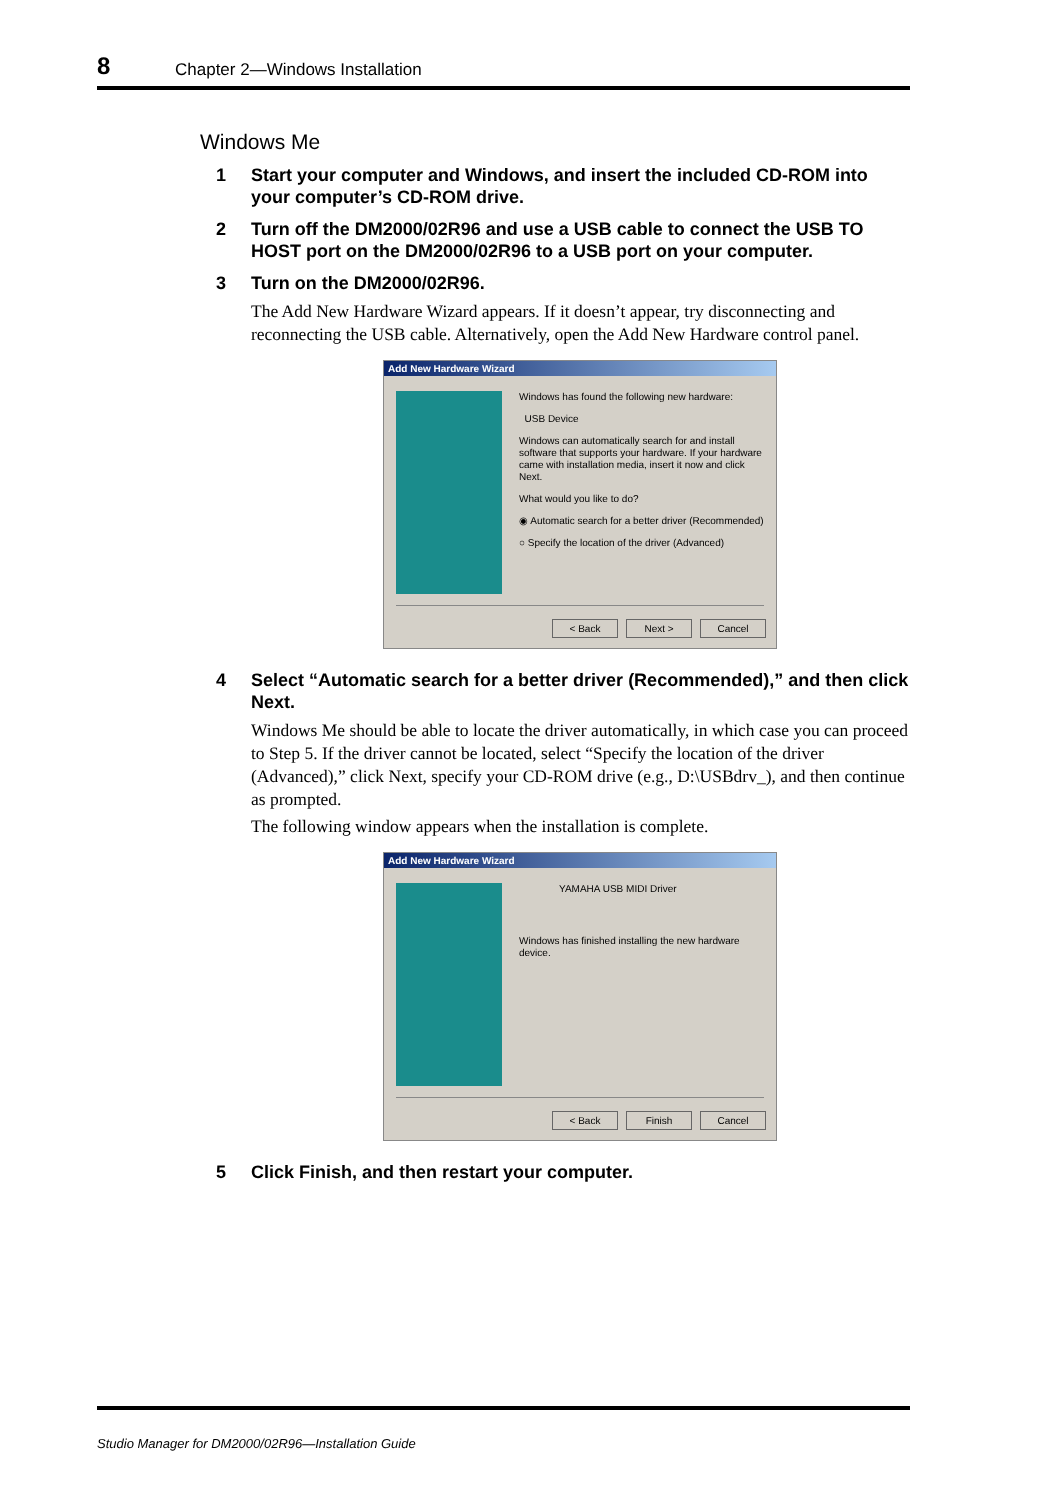8 Chapter 2—Windows Installation
Windows Me
1 Start your computer and Windows, and insert the included CD-ROM into your computer’s CD-ROM drive.
2 Turn off the DM2000/02R96 and use a USB cable to connect the USB TO HOST port on the DM2000/02R96 to a USB port on your computer.
3 Turn on the DM2000/02R96.
The Add New Hardware Wizard appears. If it doesn’t appear, try disconnecting and reconnecting the USB cable. Alternatively, open the Add New Hardware control panel.
Add New Hardware Wizard
Windows has found the following new hardware:
USB Device
Windows can automatically search for and install software that supports your hardware. If your hardware came with installation media, insert it now and click Next.
What would you like to do?
◉ Automatic search for a better driver (Recommended)
○ Specify the location of the driver (Advanced)
< Back Next > Cancel
4 Select “Automatic search for a better driver (Recommended),” and then click Next.
Windows Me should be able to locate the driver automatically, in which case you can proceed to Step 5. If the driver cannot be located, select “Specify the location of the driver (Advanced),” click Next, specify your CD-ROM drive (e.g., D:\USBdrv_), and then continue as prompted.
The following window appears when the installation is complete.
Add New Hardware Wizard
YAMAHA USB MIDI Driver
Windows has finished installing the new hardware device.
< Back Finish Cancel
5 Click Finish, and then restart your computer.
Studio Manager for DM2000/02R96—Installation Guide